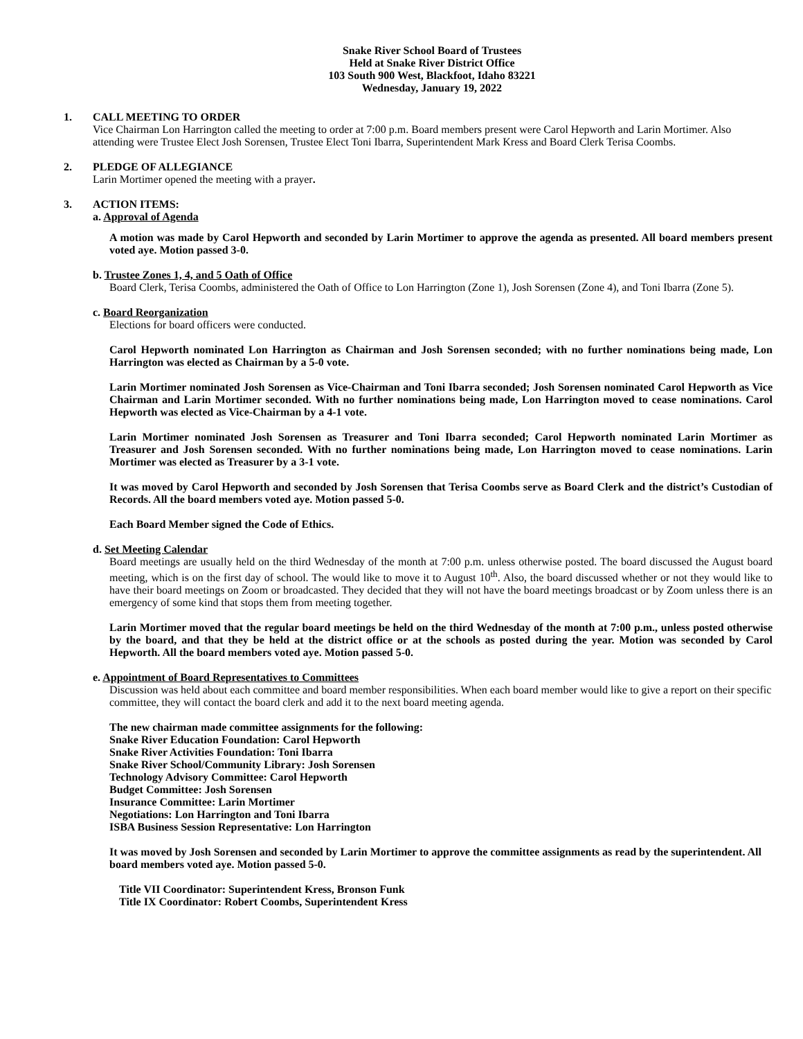Snake River School Board of Trustees
Held at Snake River District Office
103 South 900 West, Blackfoot, Idaho 83221
Wednesday, January 19, 2022
1. CALL MEETING TO ORDER
Vice Chairman Lon Harrington called the meeting to order at 7:00 p.m. Board members present were Carol Hepworth and Larin Mortimer. Also attending were Trustee Elect Josh Sorensen, Trustee Elect Toni Ibarra, Superintendent Mark Kress and Board Clerk Terisa Coombs.
2. PLEDGE OF ALLEGIANCE
Larin Mortimer opened the meeting with a prayer.
3. ACTION ITEMS:
a. Approval of Agenda
A motion was made by Carol Hepworth and seconded by Larin Mortimer to approve the agenda as presented. All board members present voted aye. Motion passed 3-0.
b. Trustee Zones 1, 4, and 5 Oath of Office
Board Clerk, Terisa Coombs, administered the Oath of Office to Lon Harrington (Zone 1), Josh Sorensen (Zone 4), and Toni Ibarra (Zone 5).
c. Board Reorganization
Elections for board officers were conducted.
Carol Hepworth nominated Lon Harrington as Chairman and Josh Sorensen seconded; with no further nominations being made, Lon Harrington was elected as Chairman by a 5-0 vote.
Larin Mortimer nominated Josh Sorensen as Vice-Chairman and Toni Ibarra seconded; Josh Sorensen nominated Carol Hepworth as Vice Chairman and Larin Mortimer seconded. With no further nominations being made, Lon Harrington moved to cease nominations. Carol Hepworth was elected as Vice-Chairman by a 4-1 vote.
Larin Mortimer nominated Josh Sorensen as Treasurer and Toni Ibarra seconded; Carol Hepworth nominated Larin Mortimer as Treasurer and Josh Sorensen seconded. With no further nominations being made, Lon Harrington moved to cease nominations. Larin Mortimer was elected as Treasurer by a 3-1 vote.
It was moved by Carol Hepworth and seconded by Josh Sorensen that Terisa Coombs serve as Board Clerk and the district’s Custodian of Records. All the board members voted aye. Motion passed 5-0.
Each Board Member signed the Code of Ethics.
d. Set Meeting Calendar
Board meetings are usually held on the third Wednesday of the month at 7:00 p.m. unless otherwise posted. The board discussed the August board meeting, which is on the first day of school. The would like to move it to August 10<sup>th</sup>. Also, the board discussed whether or not they would like to have their board meetings on Zoom or broadcasted. They decided that they will not have the board meetings broadcast or by Zoom unless there is an emergency of some kind that stops them from meeting together.
Larin Mortimer moved that the regular board meetings be held on the third Wednesday of the month at 7:00 p.m., unless posted otherwise by the board, and that they be held at the district office or at the schools as posted during the year. Motion was seconded by Carol Hepworth. All the board members voted aye. Motion passed 5-0.
e. Appointment of Board Representatives to Committees
Discussion was held about each committee and board member responsibilities. When each board member would like to give a report on their specific committee, they will contact the board clerk and add it to the next board meeting agenda.
The new chairman made committee assignments for the following:
Snake River Education Foundation: Carol Hepworth
Snake River Activities Foundation: Toni Ibarra
Snake River School/Community Library: Josh Sorensen
Technology Advisory Committee: Carol Hepworth
Budget Committee: Josh Sorensen
Insurance Committee: Larin Mortimer
Negotiations: Lon Harrington and Toni Ibarra
ISBA Business Session Representative: Lon Harrington
It was moved by Josh Sorensen and seconded by Larin Mortimer to approve the committee assignments as read by the superintendent. All board members voted aye. Motion passed 5-0.
Title VII Coordinator: Superintendent Kress, Bronson Funk
Title IX Coordinator: Robert Coombs, Superintendent Kress